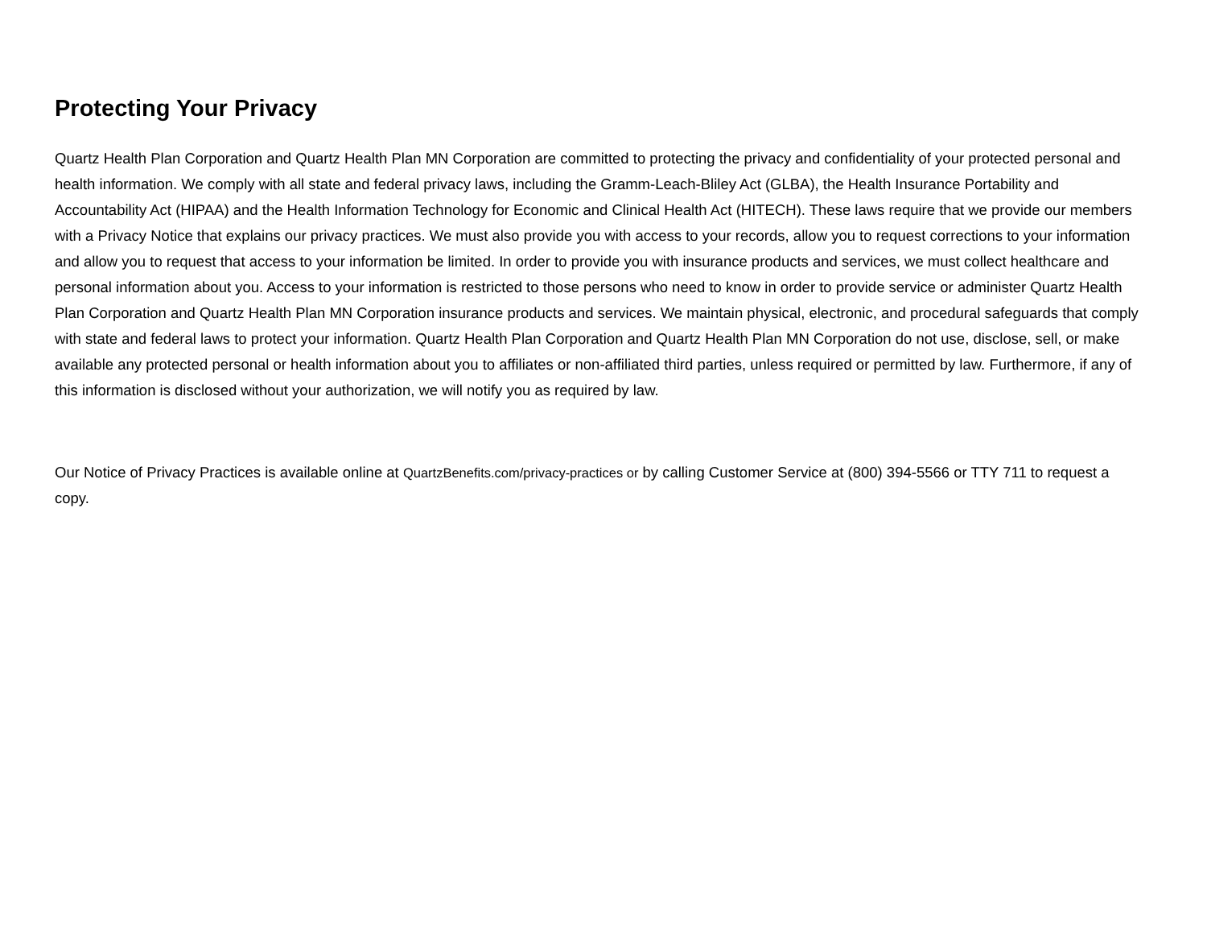Protecting Your Privacy
Quartz Health Plan Corporation and Quartz Health Plan MN Corporation are committed to protecting the privacy and confidentiality of your protected personal and health information. We comply with all state and federal privacy laws, including the Gramm-Leach-Bliley Act (GLBA), the Health Insurance Portability and Accountability Act (HIPAA) and the Health Information Technology for Economic and Clinical Health Act (HITECH). These laws require that we provide our members with a Privacy Notice that explains our privacy practices. We must also provide you with access to your records, allow you to request corrections to your information and allow you to request that access to your information be limited. In order to provide you with insurance products and services, we must collect healthcare and personal information about you. Access to your information is restricted to those persons who need to know in order to provide service or administer Quartz Health Plan Corporation and Quartz Health Plan MN Corporation insurance products and services. We maintain physical, electronic, and procedural safeguards that comply with state and federal laws to protect your information. Quartz Health Plan Corporation and Quartz Health Plan MN Corporation do not use, disclose, sell, or make available any protected personal or health information about you to affiliates or non-affiliated third parties, unless required or permitted by law. Furthermore, if any of this information is disclosed without your authorization, we will notify you as required by law.
Our Notice of Privacy Practices is available online at QuartzBenefits.com/privacy-practices or by calling Customer Service at (800) 394-5566 or TTY 711 to request a copy.